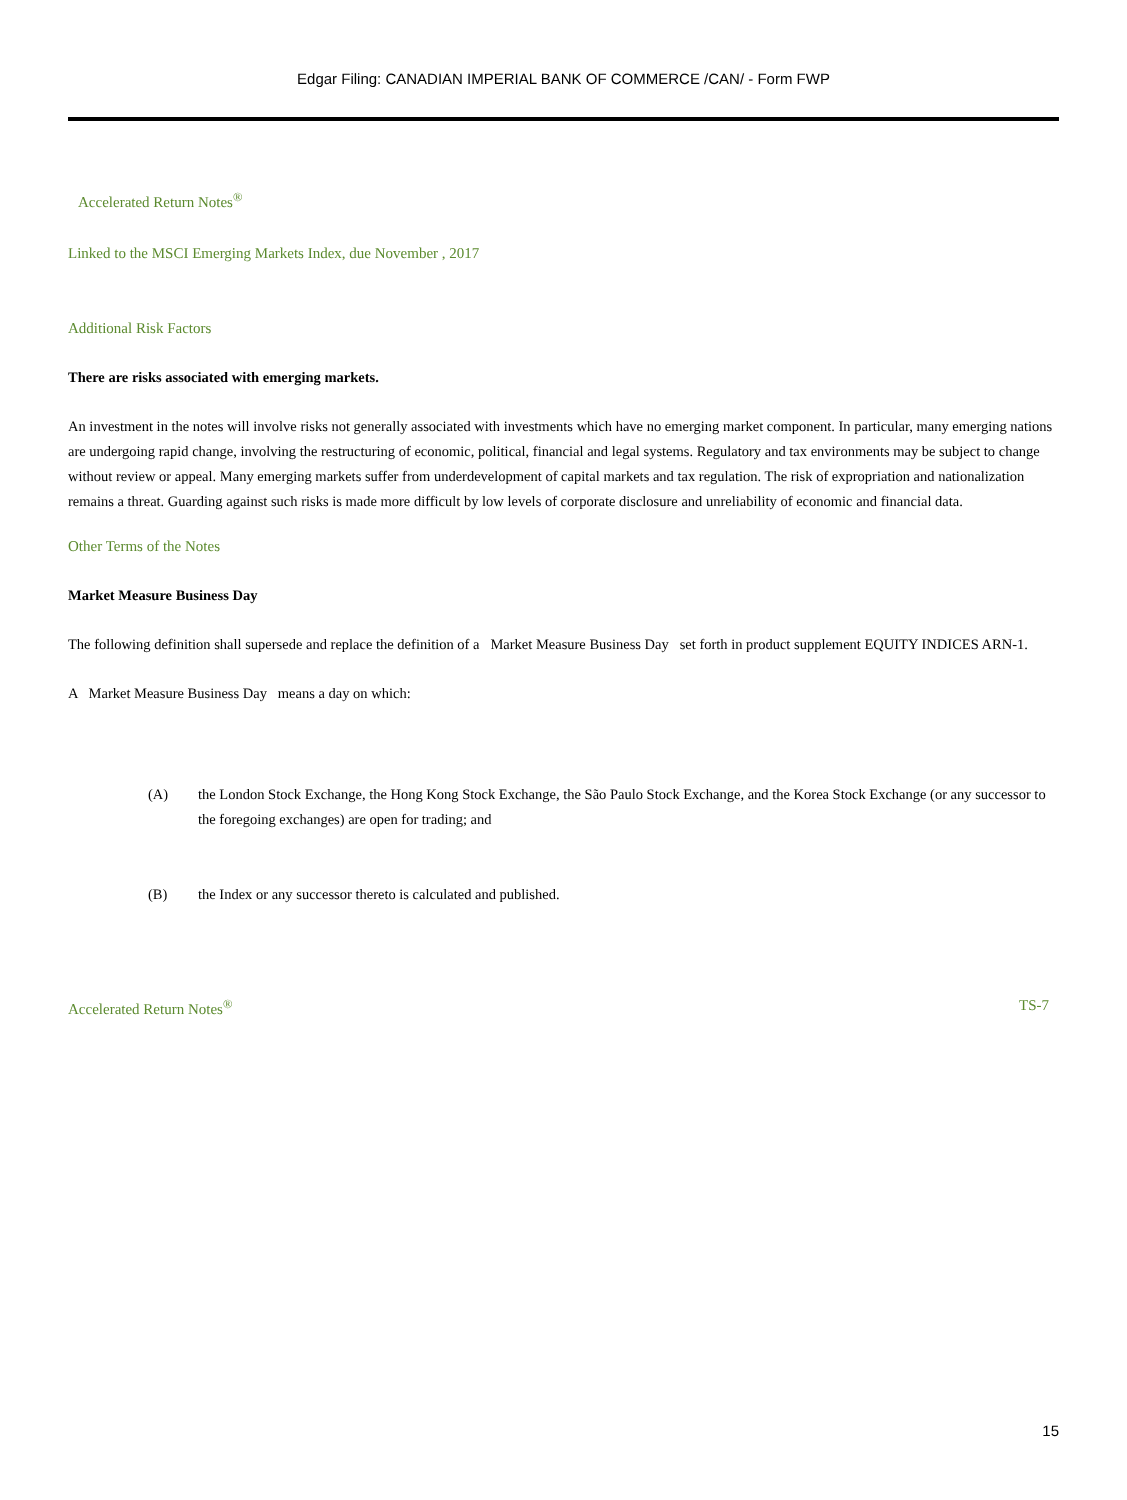Edgar Filing: CANADIAN IMPERIAL BANK OF COMMERCE /CAN/ - Form FWP
Accelerated Return Notes<sup>®</sup>
Linked to the MSCI Emerging Markets Index, due November , 2017
Additional Risk Factors
There are risks associated with emerging markets.
An investment in the notes will involve risks not generally associated with investments which have no emerging market component. In particular, many emerging nations are undergoing rapid change, involving the restructuring of economic, political, financial and legal systems. Regulatory and tax environments may be subject to change without review or appeal. Many emerging markets suffer from underdevelopment of capital markets and tax regulation. The risk of expropriation and nationalization remains a threat. Guarding against such risks is made more difficult by low levels of corporate disclosure and unreliability of economic and financial data.
Other Terms of the Notes
Market Measure Business Day
The following definition shall supersede and replace the definition of a Market Measure Business Day set forth in product supplement EQUITY INDICES ARN-1.
A Market Measure Business Day means a day on which:
(A) the London Stock Exchange, the Hong Kong Stock Exchange, the São Paulo Stock Exchange, and the Korea Stock Exchange (or any successor to the foregoing exchanges) are open for trading; and
(B) the Index or any successor thereto is calculated and published.
Accelerated Return Notes<sup>®</sup> TS-7
15